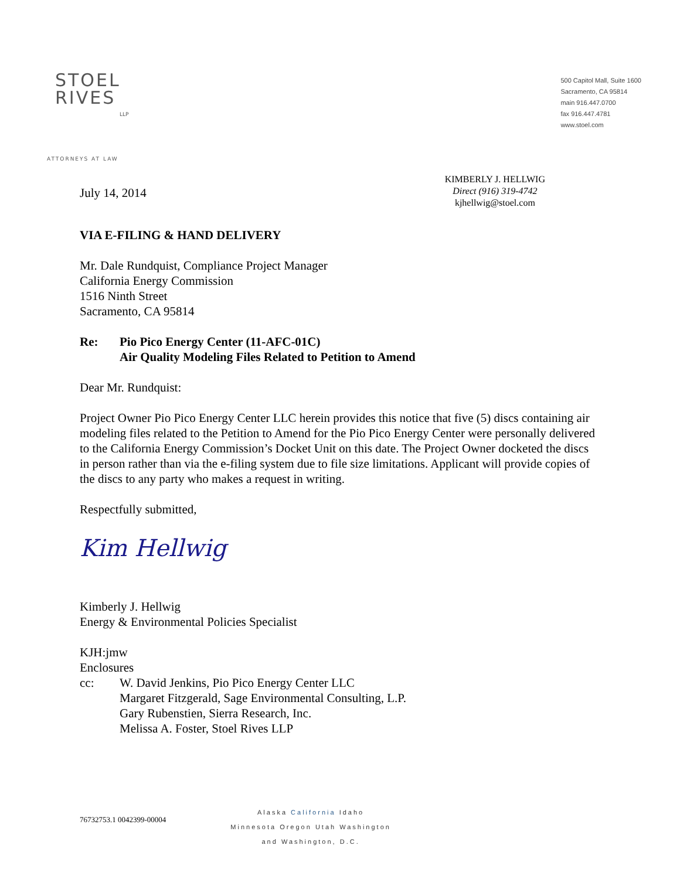STOEL
RIVES
LLP
ATTORNEYS AT LAW
500 Capitol Mall, Suite 1600
Sacramento, CA 95814
main 916.447.0700
fax 916.447.4781
www.stoel.com
July 14, 2014
KIMBERLY J. HELLWIG
Direct (916) 319-4742
kjhellwig@stoel.com
VIA E-FILING & HAND DELIVERY
Mr. Dale Rundquist, Compliance Project Manager
California Energy Commission
1516 Ninth Street
Sacramento, CA 95814
Re: Pio Pico Energy Center (11-AFC-01C)
Air Quality Modeling Files Related to Petition to Amend
Dear Mr. Rundquist:
Project Owner Pio Pico Energy Center LLC herein provides this notice that five (5) discs containing air modeling files related to the Petition to Amend for the Pio Pico Energy Center were personally delivered to the California Energy Commission’s Docket Unit on this date. The Project Owner docketed the discs in person rather than via the e-filing system due to file size limitations. Applicant will provide copies of the discs to any party who makes a request in writing.
Respectfully submitted,
Kim Hellwig
Kimberly J. Hellwig
Energy & Environmental Policies Specialist
KJH:jmw
Enclosures
cc: W. David Jenkins, Pio Pico Energy Center LLC
Margaret Fitzgerald, Sage Environmental Consulting, L.P.
Gary Rubenstien, Sierra Research, Inc.
Melissa A. Foster, Stoel Rives LLP
76732753.1 0042399-00004
Alaska California Idaho
Minnesota Oregon Utah Washington
and Washington, D.C.